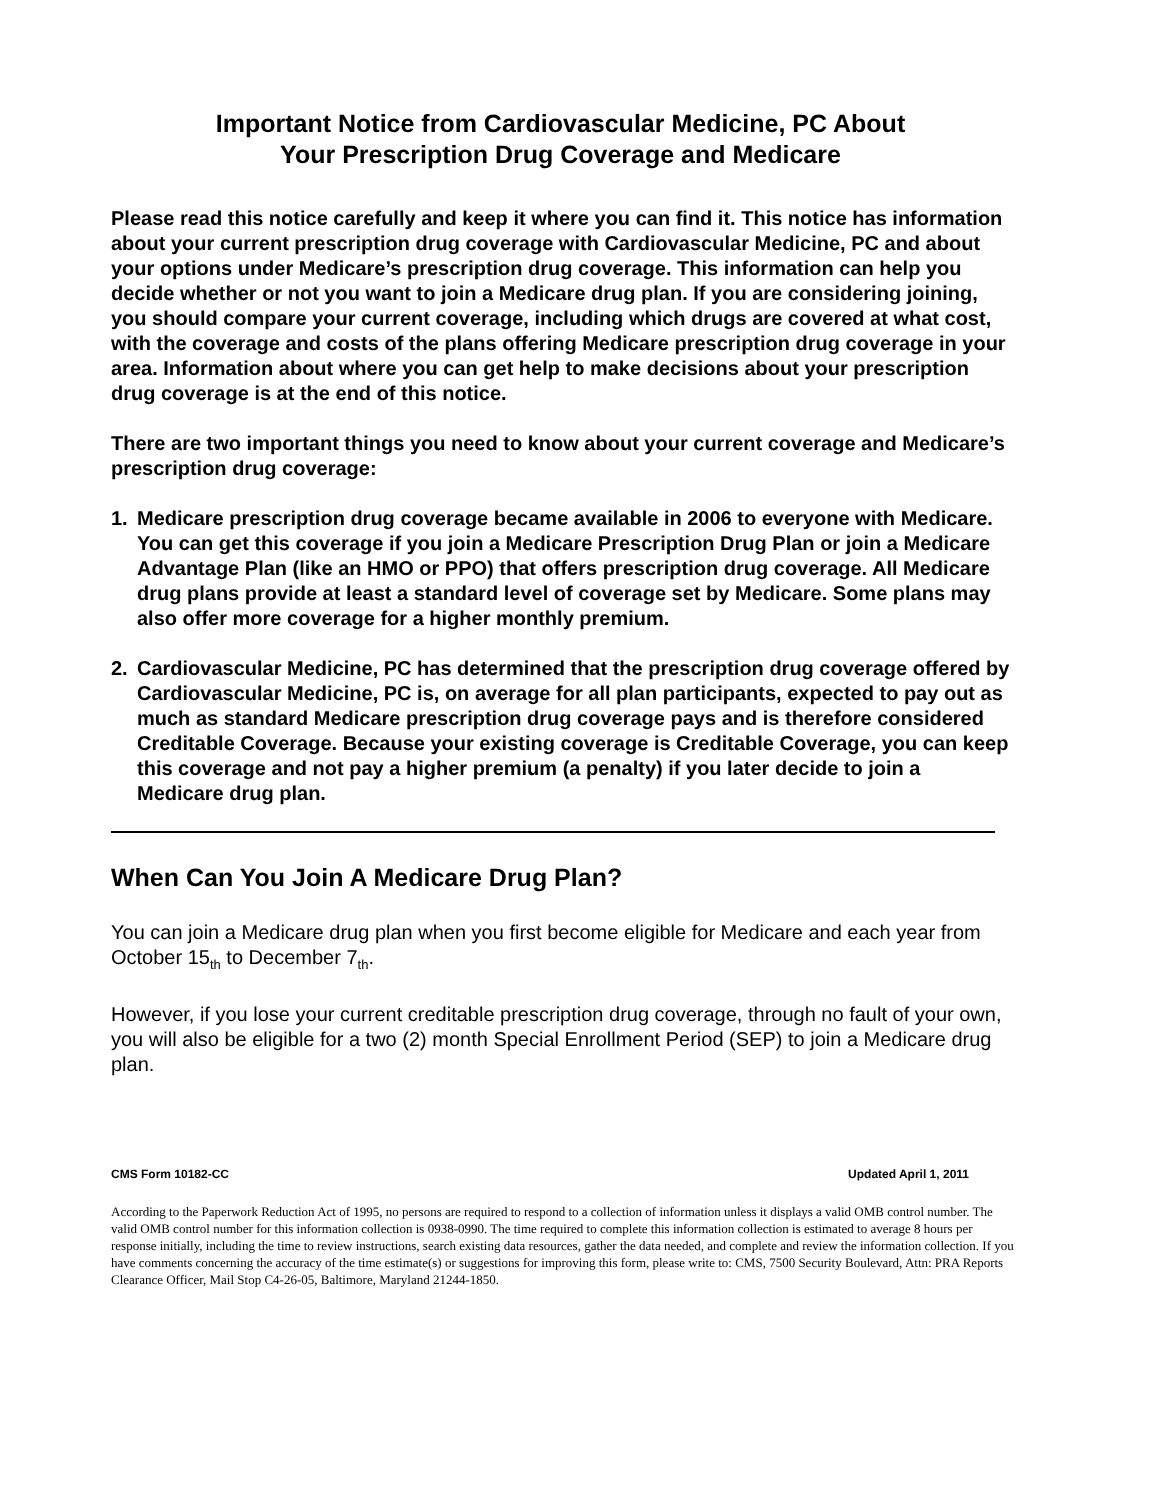Important Notice from Cardiovascular Medicine, PC About
Your Prescription Drug Coverage and Medicare
Please read this notice carefully and keep it where you can find it. This notice has information about your current prescription drug coverage with Cardiovascular Medicine, PC and about your options under Medicare’s prescription drug coverage. This information can help you decide whether or not you want to join a Medicare drug plan. If you are considering joining, you should compare your current coverage, including which drugs are covered at what cost, with the coverage and costs of the plans offering Medicare prescription drug coverage in your area. Information about where you can get help to make decisions about your prescription drug coverage is at the end of this notice.
There are two important things you need to know about your current coverage and Medicare’s prescription drug coverage:
1. Medicare prescription drug coverage became available in 2006 to everyone with Medicare. You can get this coverage if you join a Medicare Prescription Drug Plan or join a Medicare Advantage Plan (like an HMO or PPO) that offers prescription drug coverage. All Medicare drug plans provide at least a standard level of coverage set by Medicare. Some plans may also offer more coverage for a higher monthly premium.
2. Cardiovascular Medicine, PC has determined that the prescription drug coverage offered by Cardiovascular Medicine, PC is, on average for all plan participants, expected to pay out as much as standard Medicare prescription drug coverage pays and is therefore considered Creditable Coverage. Because your existing coverage is Creditable Coverage, you can keep this coverage and not pay a higher premium (a penalty) if you later decide to join a Medicare drug plan.
When Can You Join A Medicare Drug Plan?
You can join a Medicare drug plan when you first become eligible for Medicare and each year from October 15<sub>th</sub> to December 7<sub>th</sub>.
However, if you lose your current creditable prescription drug coverage, through no fault of your own, you will also be eligible for a two (2) month Special Enrollment Period (SEP) to join a Medicare drug plan.
CMS Form 10182-CC Updated April 1, 2011
According to the Paperwork Reduction Act of 1995, no persons are required to respond to a collection of information unless it displays a valid OMB control number. The valid OMB control number for this information collection is 0938-0990. The time required to complete this information collection is estimated to average 8 hours per response initially, including the time to review instructions, search existing data resources, gather the data needed, and complete and review the information collection. If you have comments concerning the accuracy of the time estimate(s) or suggestions for improving this form, please write to: CMS, 7500 Security Boulevard, Attn: PRA Reports Clearance Officer, Mail Stop C4-26-05, Baltimore, Maryland 21244-1850.